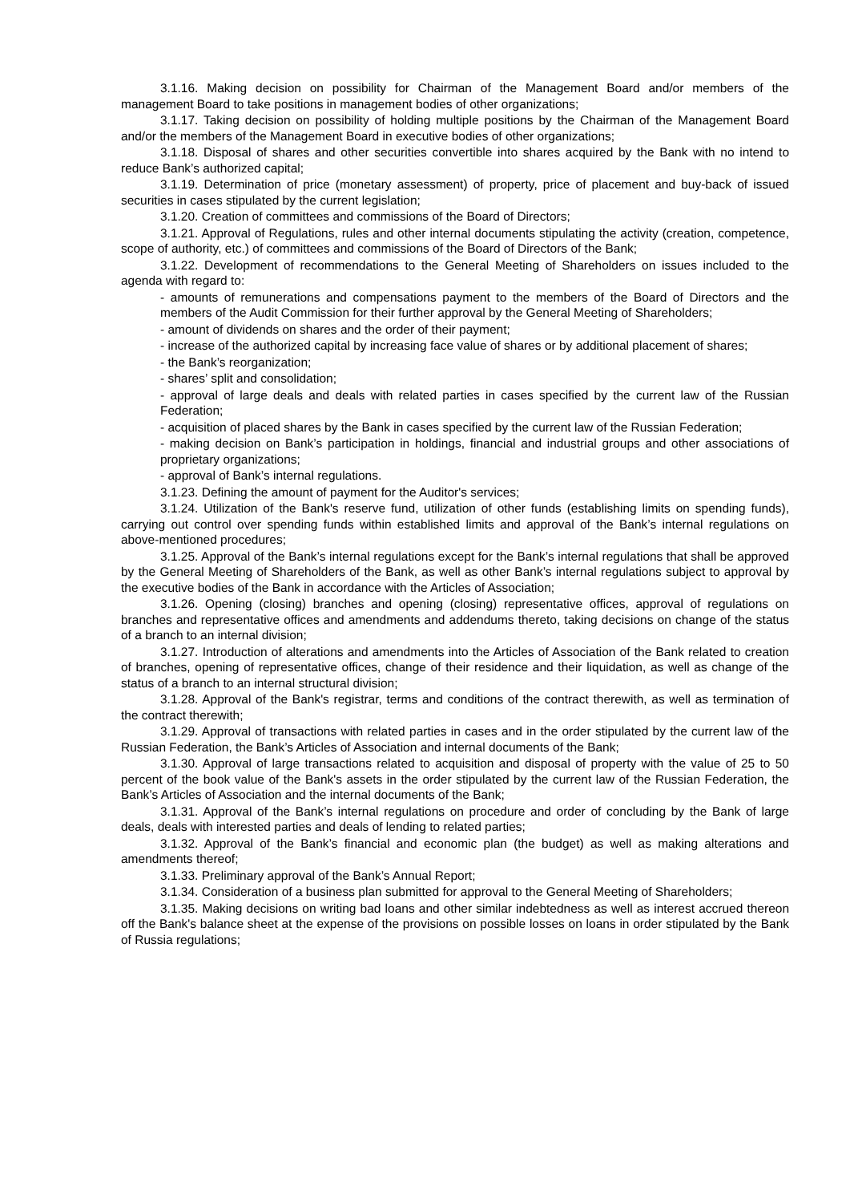3.1.16. Making decision on possibility for Chairman of the Management Board and/or members of the management Board to take positions in management bodies of other organizations;
3.1.17. Taking decision on possibility of holding multiple positions by the Chairman of the Management Board and/or the members of the Management Board in executive bodies of other organizations;
3.1.18. Disposal of shares and other securities convertible into shares acquired by the Bank with no intend to reduce Bank’s authorized capital;
3.1.19. Determination of price (monetary assessment) of property, price of placement and buy-back of issued securities in cases stipulated by the current legislation;
3.1.20. Creation of committees and commissions of the Board of Directors;
3.1.21. Approval of Regulations, rules and other internal documents stipulating the activity (creation, competence, scope of authority, etc.) of committees and commissions of the Board of Directors of the Bank;
3.1.22. Development of recommendations to the General Meeting of Shareholders on issues included to the agenda with regard to:
- amounts of remunerations and compensations payment to the members of the Board of Directors and the members of the Audit Commission for their further approval by the General Meeting of Shareholders;
- amount of dividends on shares and the order of their payment;
- increase of the authorized capital by increasing face value of shares or by additional placement of shares;
- the Bank’s reorganization;
- shares’ split and consolidation;
- approval of large deals and deals with related parties in cases specified by the current law of the Russian Federation;
- acquisition of placed shares by the Bank in cases specified by the current law of the Russian Federation;
- making decision on Bank’s participation in holdings, financial and industrial groups and other associations of proprietary organizations;
- approval of Bank’s internal regulations.
3.1.23. Defining the amount of payment for the Auditor's services;
3.1.24. Utilization of the Bank's reserve fund, utilization of other funds (establishing limits on spending funds), carrying out control over spending funds within established limits and approval of the Bank’s internal regulations on above-mentioned procedures;
3.1.25. Approval of the Bank’s internal regulations except for the Bank’s internal regulations that shall be approved by the General Meeting of Shareholders of the Bank, as well as other Bank’s internal regulations subject to approval by the executive bodies of the Bank in accordance with the Articles of Association;
3.1.26. Opening (closing) branches and opening (closing) representative offices, approval of regulations on branches and representative offices and amendments and addendums thereto, taking decisions on change of the status of a branch to an internal division;
3.1.27. Introduction of alterations and amendments into the Articles of Association of the Bank related to creation of branches, opening of representative offices, change of their residence and their liquidation, as well as change of the status of a branch to an internal structural division;
3.1.28. Approval of the Bank's registrar, terms and conditions of the contract therewith, as well as termination of the contract therewith;
3.1.29. Approval of transactions with related parties in cases and in the order stipulated by the current law of the Russian Federation, the Bank’s Articles of Association and internal documents of the Bank;
3.1.30. Approval of large transactions related to acquisition and disposal of property with the value of 25 to 50 percent of the book value of the Bank's assets in the order stipulated by the current law of the Russian Federation, the Bank’s Articles of Association and the internal documents of the Bank;
3.1.31. Approval of the Bank’s internal regulations on procedure and order of concluding by the Bank of large deals, deals with interested parties and deals of lending to related parties;
3.1.32. Approval of the Bank’s financial and economic plan (the budget) as well as making alterations and amendments thereof;
3.1.33. Preliminary approval of the Bank’s Annual Report;
3.1.34. Consideration of a business plan submitted for approval to the General Meeting of Shareholders;
3.1.35. Making decisions on writing bad loans and other similar indebtedness as well as interest accrued thereon off the Bank's balance sheet at the expense of the provisions on possible losses on loans in order stipulated by the Bank of Russia regulations;